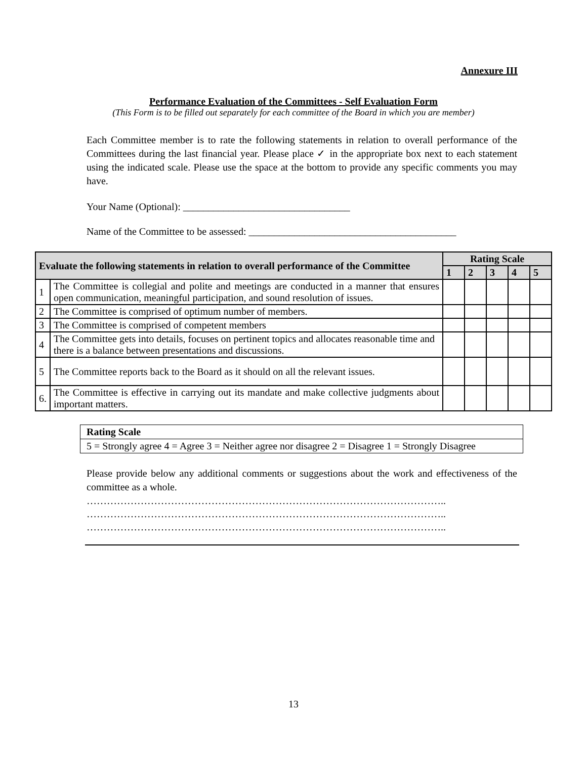Annexure III
Performance Evaluation of the Committees - Self Evaluation Form
(This Form is to be filled out separately for each committee of the Board in which you are member)
Each Committee member is to rate the following statements in relation to overall performance of the Committees during the last financial year. Please place ✓ in the appropriate box next to each statement using the indicated scale. Please use the space at the bottom to provide any specific comments you may have.
Your Name (Optional): _________________________________
Name of the Committee to be assessed: _________________________________________
| Evaluate the following statements in relation to overall performance of the Committee | | Rating Scale | | | | |
| --- | --- | --- | --- | --- | --- | --- |
| | | 1 | 2 | 3 | 4 | 5 |
| 1 | The Committee is collegial and polite and meetings are conducted in a manner that ensures open communication, meaningful participation, and sound resolution of issues. | | | | | |
| 2 | The Committee is comprised of optimum number of members. | | | | | |
| 3 | The Committee is comprised of competent members | | | | | |
| 4 | The Committee gets into details, focuses on pertinent topics and allocates reasonable time and there is a balance between presentations and discussions. | | | | | |
| 5 | The Committee reports back to the Board as it should on all the relevant issues. | | | | | |
| 6. | The Committee is effective in carrying out its mandate and make collective judgments about important matters. | | | | | |
| Rating Scale |
| 5 = Strongly agree 4 = Agree 3 = Neither agree nor disagree 2 = Disagree 1 = Strongly Disagree |
Please provide below any additional comments or suggestions about the work and effectiveness of the committee as a whole.
……………………………………………………………………………………………..
……………………………………………………………………………………………..
……………………………………………………………………………………………..
13